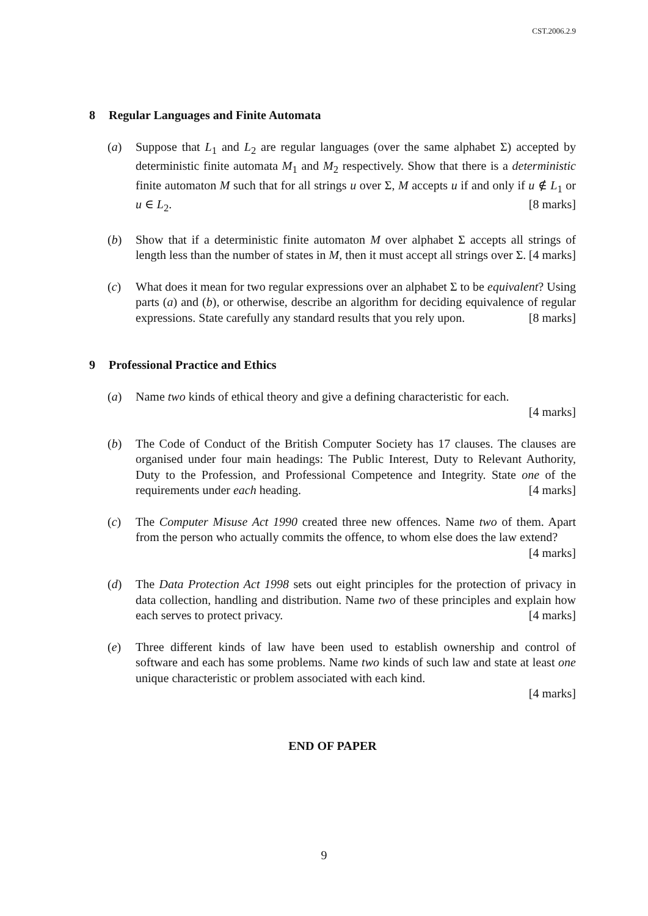CST.2006.2.9
8 Regular Languages and Finite Automata
(a) Suppose that L<sub>1</sub> and L<sub>2</sub> are regular languages (over the same alphabet Σ) accepted by deterministic finite automata M<sub>1</sub> and M<sub>2</sub> respectively. Show that there is a deterministic finite automaton M such that for all strings u over Σ, M accepts u if and only if u ∉ L<sub>1</sub> or u ∈ L<sub>2</sub>. [8 marks]
(b) Show that if a deterministic finite automaton M over alphabet Σ accepts all strings of length less than the number of states in M, then it must accept all strings over Σ. [4 marks]
(c) What does it mean for two regular expressions over an alphabet Σ to be equivalent? Using parts (a) and (b), or otherwise, describe an algorithm for deciding equivalence of regular expressions. State carefully any standard results that you rely upon. [8 marks]
9 Professional Practice and Ethics
(a) Name two kinds of ethical theory and give a defining characteristic for each.
[4 marks]
(b) The Code of Conduct of the British Computer Society has 17 clauses. The clauses are organised under four main headings: The Public Interest, Duty to Relevant Authority, Duty to the Profession, and Professional Competence and Integrity. State one of the requirements under each heading. [4 marks]
(c) The Computer Misuse Act 1990 created three new offences. Name two of them. Apart from the person who actually commits the offence, to whom else does the law extend? [4 marks]
(d) The Data Protection Act 1998 sets out eight principles for the protection of privacy in data collection, handling and distribution. Name two of these principles and explain how each serves to protect privacy. [4 marks]
(e) Three different kinds of law have been used to establish ownership and control of software and each has some problems. Name two kinds of such law and state at least one unique characteristic or problem associated with each kind.
[4 marks]
END OF PAPER
9